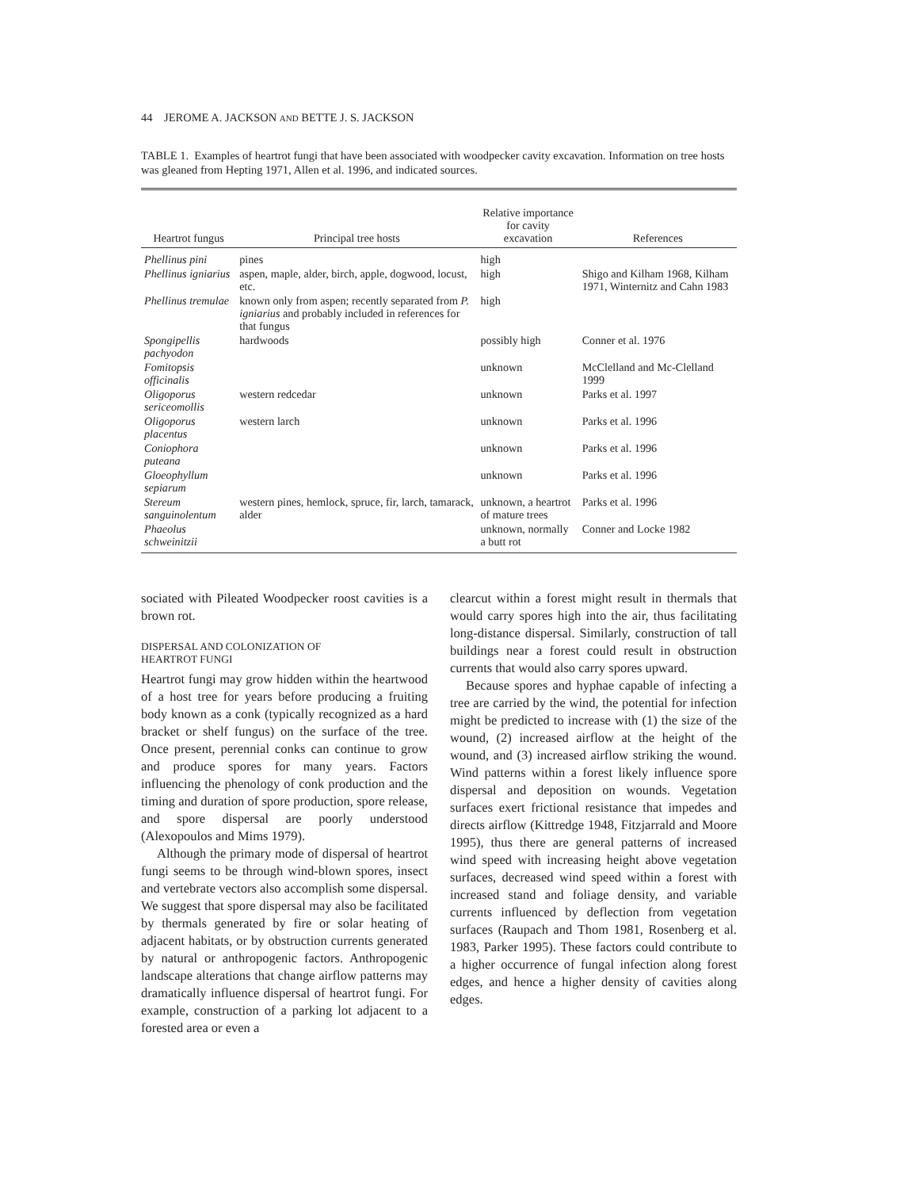44 JEROME A. JACKSON AND BETTE J. S. JACKSON
TABLE 1. Examples of heartrot fungi that have been associated with woodpecker cavity excavation. Information on tree hosts was gleaned from Hepting 1971, Allen et al. 1996, and indicated sources.
| Heartrot fungus | Principal tree hosts | Relative importance for cavity excavation | References |
| --- | --- | --- | --- |
| Phellinus pini | pines | high | |
| Phellinus igniarius | aspen, maple, alder, birch, apple, dogwood, locust, etc. | high | Shigo and Kilham 1968, Kilham 1971, Winternitz and Cahn 1983 |
| Phellinus tremulae | known only from aspen; recently separated from P. igniarius and probably included in references for that fungus | high | |
| Spongipellis pachyodon | hardwoods | possibly high | Conner et al. 1976 |
| Fomitopsis officinalis | | unknown | McClelland and Mc-Clelland 1999 |
| Oligoporus sericeomollis | western redcedar | unknown | Parks et al. 1997 |
| Oligoporus placentus | western larch | unknown | Parks et al. 1996 |
| Coniophora puteana | | unknown | Parks et al. 1996 |
| Gloeophyllum sepiarum | | unknown | Parks et al. 1996 |
| Stereum sanguinolentum | western pines, hemlock, spruce, fir, larch, tamarack, alder | unknown, a heartrot of mature trees | Parks et al. 1996 |
| Phaeolus schweinitzii | | unknown, normally a butt rot | Conner and Locke 1982 |
sociated with Pileated Woodpecker roost cavities is a brown rot.
DISPERSAL AND COLONIZATION OF
HEARTROT FUNGI
Heartrot fungi may grow hidden within the heartwood of a host tree for years before producing a fruiting body known as a conk (typically recognized as a hard bracket or shelf fungus) on the surface of the tree. Once present, perennial conks can continue to grow and produce spores for many years. Factors influencing the phenology of conk production and the timing and duration of spore production, spore release, and spore dispersal are poorly understood (Alexopoulos and Mims 1979).
Although the primary mode of dispersal of heartrot fungi seems to be through wind-blown spores, insect and vertebrate vectors also accomplish some dispersal. We suggest that spore dispersal may also be facilitated by thermals generated by fire or solar heating of adjacent habitats, or by obstruction currents generated by natural or anthropogenic factors. Anthropogenic landscape alterations that change airflow patterns may dramatically influence dispersal of heartrot fungi. For example, construction of a parking lot adjacent to a forested area or even a
clearcut within a forest might result in thermals that would carry spores high into the air, thus facilitating long-distance dispersal. Similarly, construction of tall buildings near a forest could result in obstruction currents that would also carry spores upward.
Because spores and hyphae capable of infecting a tree are carried by the wind, the potential for infection might be predicted to increase with (1) the size of the wound, (2) increased airflow at the height of the wound, and (3) increased airflow striking the wound. Wind patterns within a forest likely influence spore dispersal and deposition on wounds. Vegetation surfaces exert frictional resistance that impedes and directs airflow (Kittredge 1948, Fitzjarrald and Moore 1995), thus there are general patterns of increased wind speed with increasing height above vegetation surfaces, decreased wind speed within a forest with increased stand and foliage density, and variable currents influenced by deflection from vegetation surfaces (Raupach and Thom 1981, Rosenberg et al. 1983, Parker 1995). These factors could contribute to a higher occurrence of fungal infection along forest edges, and hence a higher density of cavities along edges.